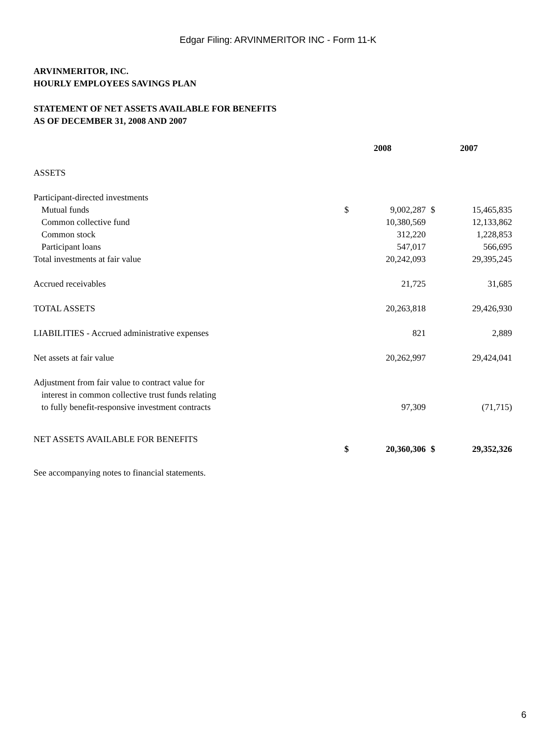Edgar Filing: ARVINMERITOR INC - Form 11-K
ARVINMERITOR, INC.
HOURLY EMPLOYEES SAVINGS PLAN
STATEMENT OF NET ASSETS AVAILABLE FOR BENEFITS
AS OF DECEMBER 31, 2008 AND 2007
| | 2008 | | 2007 | |
| --- | --- | --- | --- | --- |
| ASSETS | | | | |
| Participant-directed investments | | | | |
| Mutual funds | $ | 9,002,287 | $ | 15,465,835 |
| Common collective fund | | 10,380,569 | | 12,133,862 |
| Common stock | | 312,220 | | 1,228,853 |
| Participant loans | | 547,017 | | 566,695 |
| Total investments at fair value | | 20,242,093 | | 29,395,245 |
| Accrued receivables | | 21,725 | | 31,685 |
| TOTAL ASSETS | | 20,263,818 | | 29,426,930 |
| LIABILITIES - Accrued administrative expenses | | 821 | | 2,889 |
| Net assets at fair value | | 20,262,997 | | 29,424,041 |
| Adjustment from fair value to contract value for interest in common collective trust funds relating to fully benefit-responsive investment contracts | | 97,309 | | (71,715) |
| NET ASSETS AVAILABLE FOR BENEFITS | $ | 20,360,306 | $ | 29,352,326 |
See accompanying notes to financial statements.
6